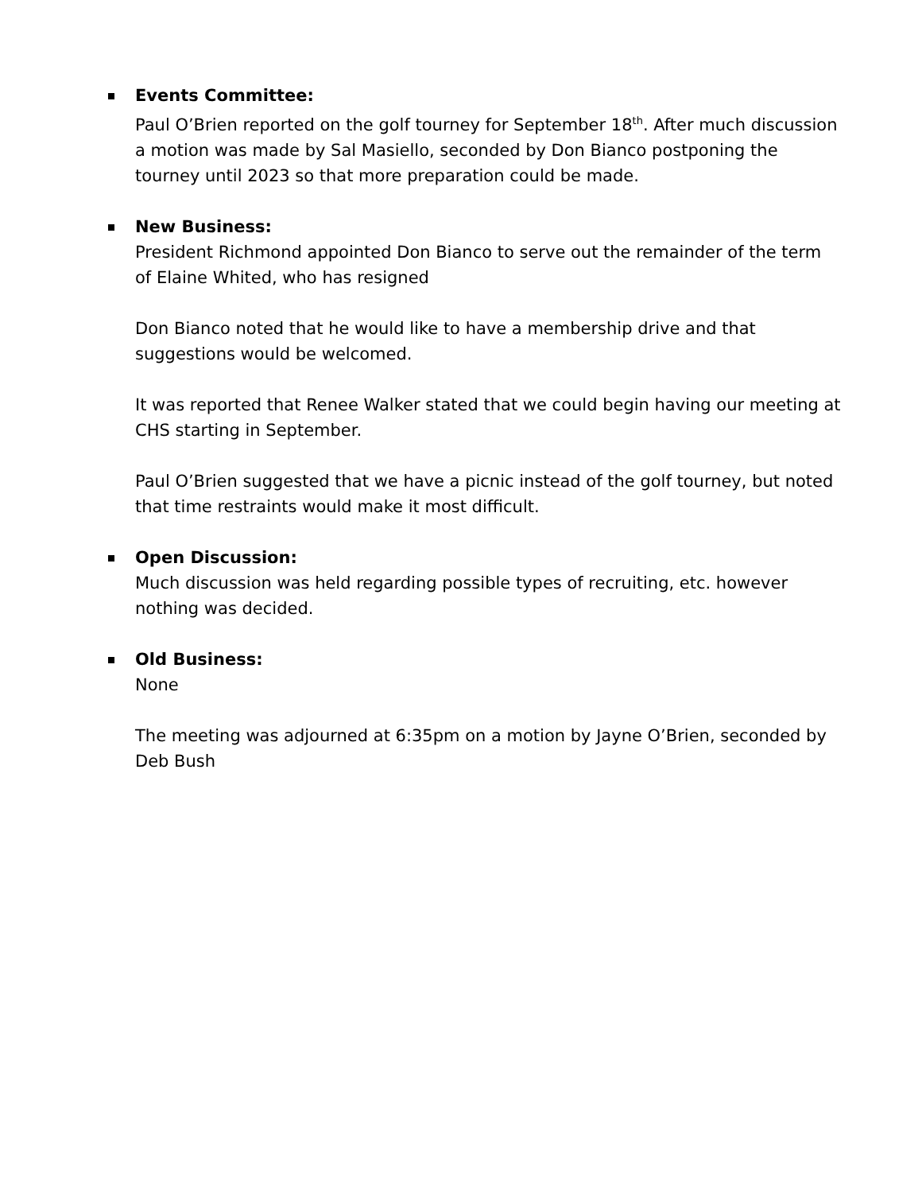Events Committee:
Paul O’Brien reported on the golf tourney for September 18<sup>th</sup>. After much discussion a motion was made by Sal Masiello, seconded by Don Bianco postponing the tourney until 2023 so that more preparation could be made.
New Business:
President Richmond appointed Don Bianco to serve out the remainder of the term of Elaine Whited, who has resigned
Don Bianco noted that he would like to have a membership drive and that suggestions would be welcomed.
It was reported that Renee Walker stated that we could begin having our meeting at CHS starting in September.
Paul O’Brien suggested that we have a picnic instead of the golf tourney, but noted that time restraints would make it most difficult.
Open Discussion:
Much discussion was held regarding possible types of recruiting, etc. however nothing was decided.
Old Business:
None
The meeting was adjourned at 6:35pm on a motion by Jayne O’Brien, seconded by Deb Bush